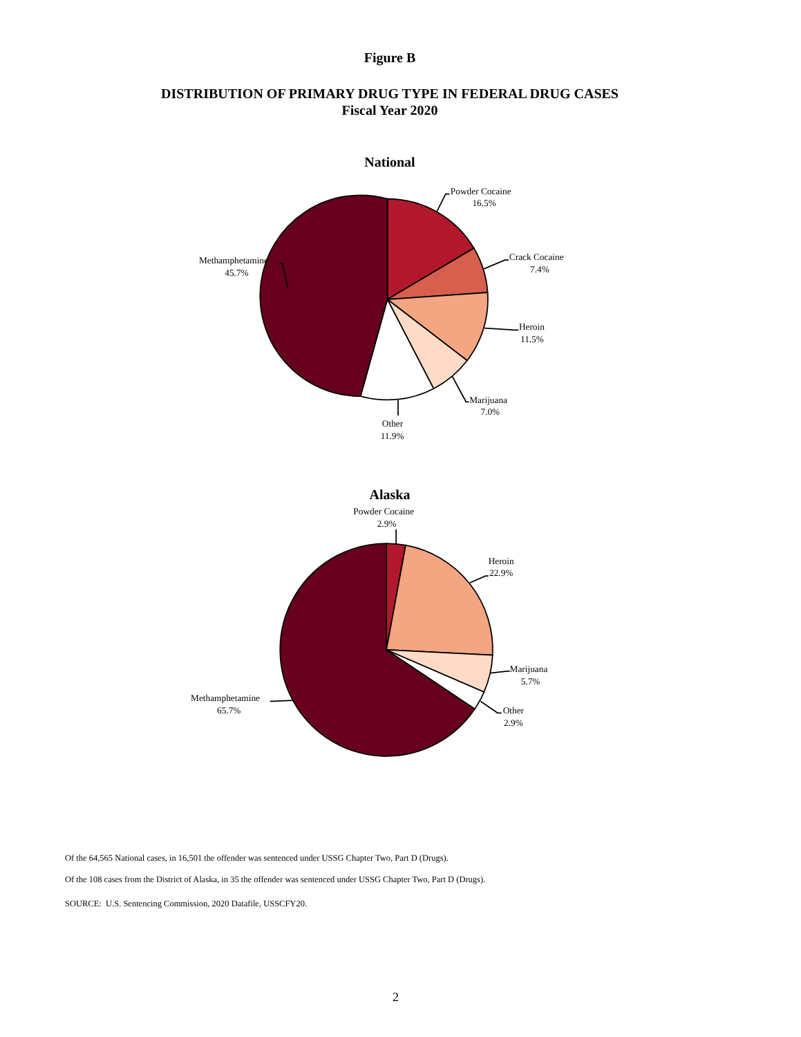Figure B
DISTRIBUTION OF PRIMARY DRUG TYPE IN FEDERAL DRUG CASES
Fiscal Year 2020
National
Powder Cocaine
16.5%
Crack Cocaine
7.4%
Heroin
11.5%
Marijuana
7.0%
Other
11.9%
Methamphetamine
45.7%
Alaska
Powder Cocaine
2.9%
Heroin
22.9%
Marijuana
5.7%
Other
2.9%
Methamphetamine
65.7%
Of the 64,565 National cases, in 16,501 the offender was sentenced under USSG Chapter Two, Part D (Drugs).
Of the 108 cases from the District of Alaska, in 35 the offender was sentenced under USSG Chapter Two, Part D (Drugs).
SOURCE: U.S. Sentencing Commission, 2020 Datafile, USSCFY20.
2